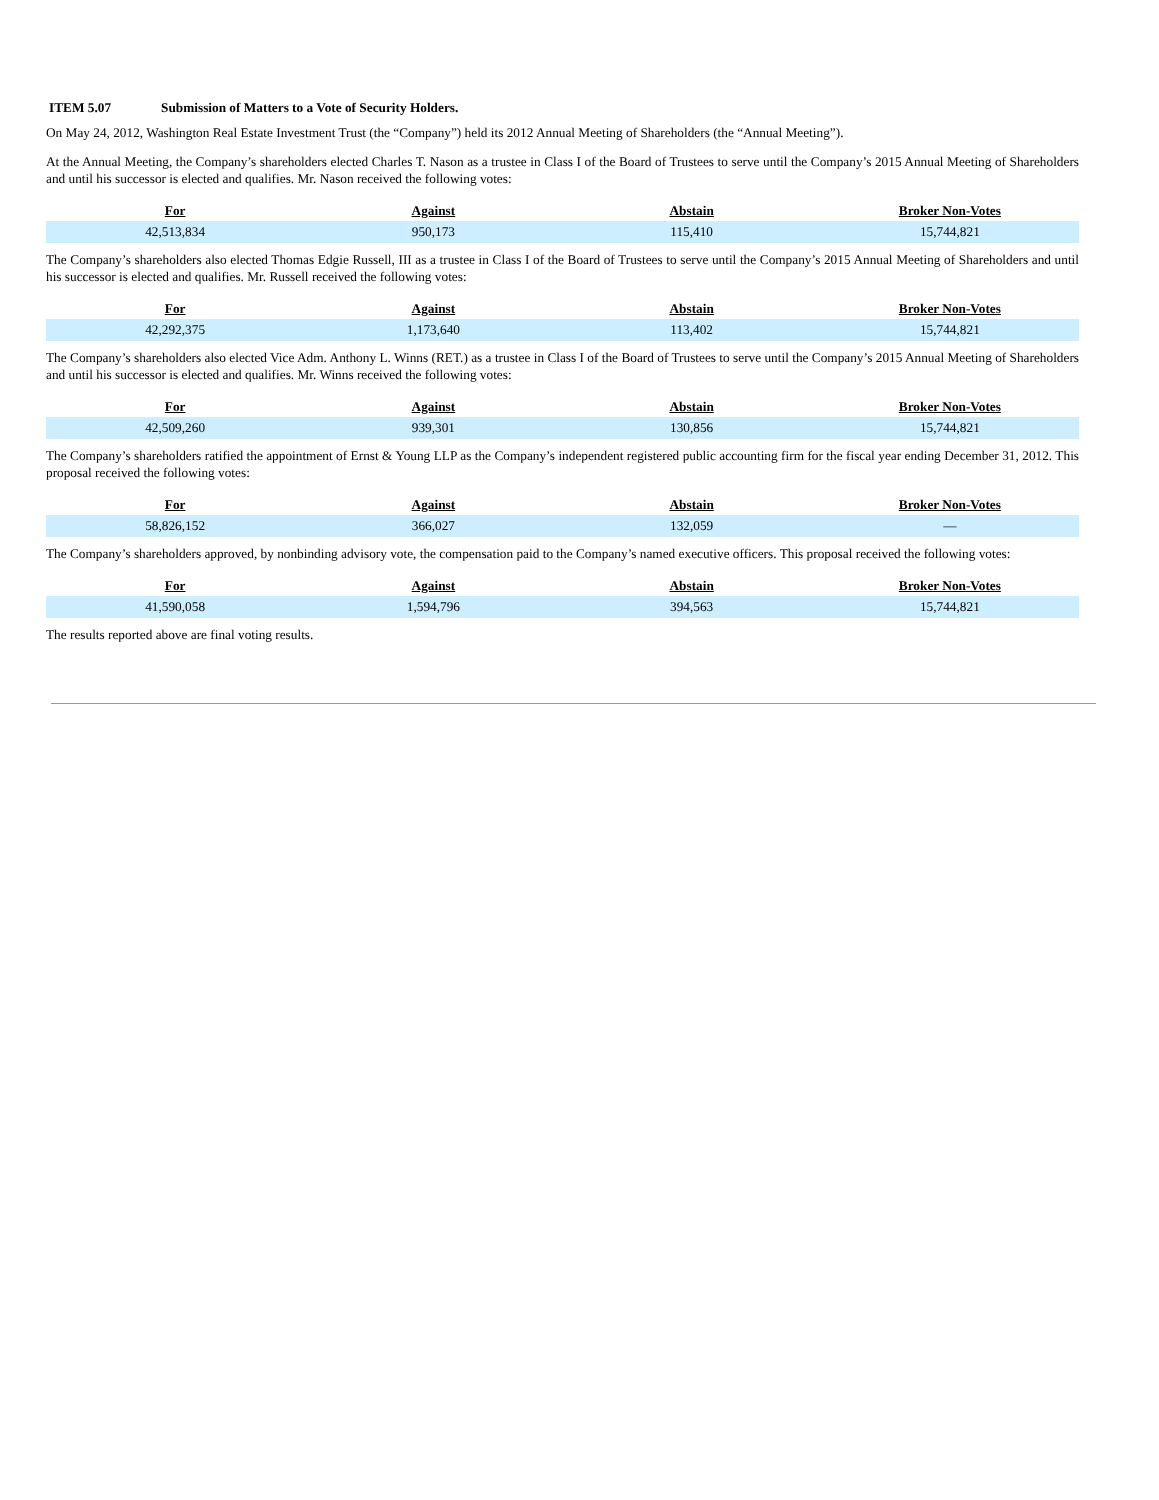ITEM 5.07 Submission of Matters to a Vote of Security Holders.
On May 24, 2012, Washington Real Estate Investment Trust (the “Company”) held its 2012 Annual Meeting of Shareholders (the “Annual Meeting”).
At the Annual Meeting, the Company’s shareholders elected Charles T. Nason as a trustee in Class I of the Board of Trustees to serve until the Company’s 2015 Annual Meeting of Shareholders and until his successor is elected and qualifies. Mr. Nason received the following votes:
| For | Against | Abstain | Broker Non-Votes |
| --- | --- | --- | --- |
| 42,513,834 | 950,173 | 115,410 | 15,744,821 |
The Company’s shareholders also elected Thomas Edgie Russell, III as a trustee in Class I of the Board of Trustees to serve until the Company’s 2015 Annual Meeting of Shareholders and until his successor is elected and qualifies. Mr. Russell received the following votes:
| For | Against | Abstain | Broker Non-Votes |
| --- | --- | --- | --- |
| 42,292,375 | 1,173,640 | 113,402 | 15,744,821 |
The Company’s shareholders also elected Vice Adm. Anthony L. Winns (RET.) as a trustee in Class I of the Board of Trustees to serve until the Company’s 2015 Annual Meeting of Shareholders and until his successor is elected and qualifies. Mr. Winns received the following votes:
| For | Against | Abstain | Broker Non-Votes |
| --- | --- | --- | --- |
| 42,509,260 | 939,301 | 130,856 | 15,744,821 |
The Company’s shareholders ratified the appointment of Ernst & Young LLP as the Company’s independent registered public accounting firm for the fiscal year ending December 31, 2012. This proposal received the following votes:
| For | Against | Abstain | Broker Non-Votes |
| --- | --- | --- | --- |
| 58,826,152 | 366,027 | 132,059 | — |
The Company’s shareholders approved, by nonbinding advisory vote, the compensation paid to the Company’s named executive officers. This proposal received the following votes:
| For | Against | Abstain | Broker Non-Votes |
| --- | --- | --- | --- |
| 41,590,058 | 1,594,796 | 394,563 | 15,744,821 |
The results reported above are final voting results.